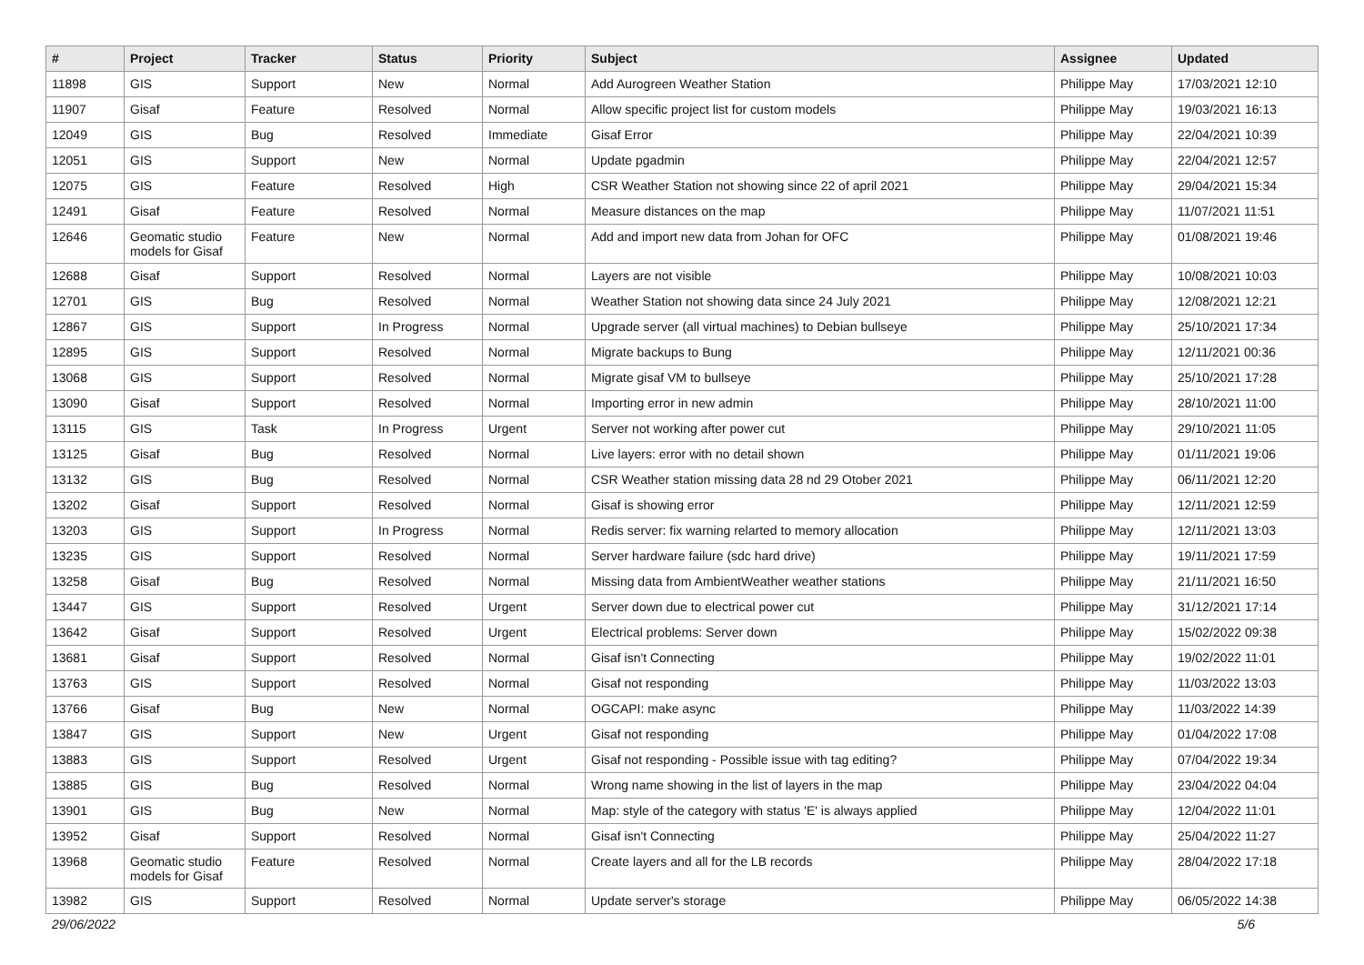| # | Project | Tracker | Status | Priority | Subject | Assignee | Updated |
| --- | --- | --- | --- | --- | --- | --- | --- |
| 11898 | GIS | Support | New | Normal | Add Aurogreen Weather Station | Philippe May | 17/03/2021 12:10 |
| 11907 | Gisaf | Feature | Resolved | Normal | Allow specific project list for custom models | Philippe May | 19/03/2021 16:13 |
| 12049 | GIS | Bug | Resolved | Immediate | Gisaf Error | Philippe May | 22/04/2021 10:39 |
| 12051 | GIS | Support | New | Normal | Update pgadmin | Philippe May | 22/04/2021 12:57 |
| 12075 | GIS | Feature | Resolved | High | CSR Weather Station not showing since 22 of april 2021 | Philippe May | 29/04/2021 15:34 |
| 12491 | Gisaf | Feature | Resolved | Normal | Measure distances on the map | Philippe May | 11/07/2021 11:51 |
| 12646 | Geomatic studio models for Gisaf | Feature | New | Normal | Add and import new data from Johan for OFC | Philippe May | 01/08/2021 19:46 |
| 12688 | Gisaf | Support | Resolved | Normal | Layers are not visible | Philippe May | 10/08/2021 10:03 |
| 12701 | GIS | Bug | Resolved | Normal | Weather Station not showing data since 24 July 2021 | Philippe May | 12/08/2021 12:21 |
| 12867 | GIS | Support | In Progress | Normal | Upgrade server (all virtual machines) to Debian bullseye | Philippe May | 25/10/2021 17:34 |
| 12895 | GIS | Support | Resolved | Normal | Migrate backups to Bung | Philippe May | 12/11/2021 00:36 |
| 13068 | GIS | Support | Resolved | Normal | Migrate gisaf VM to bullseye | Philippe May | 25/10/2021 17:28 |
| 13090 | Gisaf | Support | Resolved | Normal | Importing error in new admin | Philippe May | 28/10/2021 11:00 |
| 13115 | GIS | Task | In Progress | Urgent | Server not working after power cut | Philippe May | 29/10/2021 11:05 |
| 13125 | Gisaf | Bug | Resolved | Normal | Live layers: error with no detail shown | Philippe May | 01/11/2021 19:06 |
| 13132 | GIS | Bug | Resolved | Normal | CSR Weather station missing data 28 nd 29 Otober 2021 | Philippe May | 06/11/2021 12:20 |
| 13202 | Gisaf | Support | Resolved | Normal | Gisaf is showing error | Philippe May | 12/11/2021 12:59 |
| 13203 | GIS | Support | In Progress | Normal | Redis server: fix warning relarted to memory allocation | Philippe May | 12/11/2021 13:03 |
| 13235 | GIS | Support | Resolved | Normal | Server hardware failure (sdc hard drive) | Philippe May | 19/11/2021 17:59 |
| 13258 | Gisaf | Bug | Resolved | Normal | Missing data from AmbientWeather weather stations | Philippe May | 21/11/2021 16:50 |
| 13447 | GIS | Support | Resolved | Urgent | Server down due to electrical power cut | Philippe May | 31/12/2021 17:14 |
| 13642 | Gisaf | Support | Resolved | Urgent | Electrical problems: Server down | Philippe May | 15/02/2022 09:38 |
| 13681 | Gisaf | Support | Resolved | Normal | Gisaf isn't Connecting | Philippe May | 19/02/2022 11:01 |
| 13763 | GIS | Support | Resolved | Normal | Gisaf not responding | Philippe May | 11/03/2022 13:03 |
| 13766 | Gisaf | Bug | New | Normal | OGCAPI: make async | Philippe May | 11/03/2022 14:39 |
| 13847 | GIS | Support | New | Urgent | Gisaf not responding | Philippe May | 01/04/2022 17:08 |
| 13883 | GIS | Support | Resolved | Urgent | Gisaf not responding - Possible issue with tag editing? | Philippe May | 07/04/2022 19:34 |
| 13885 | GIS | Bug | Resolved | Normal | Wrong name showing in the list of layers in the map | Philippe May | 23/04/2022 04:04 |
| 13901 | GIS | Bug | New | Normal | Map: style of the category with status 'E' is always applied | Philippe May | 12/04/2022 11:01 |
| 13952 | Gisaf | Support | Resolved | Normal | Gisaf isn't Connecting | Philippe May | 25/04/2022 11:27 |
| 13968 | Geomatic studio models for Gisaf | Feature | Resolved | Normal | Create layers and all for the LB records | Philippe May | 28/04/2022 17:18 |
| 13982 | GIS | Support | Resolved | Normal | Update server's storage | Philippe May | 06/05/2022 14:38 |
29/06/2022 5/6